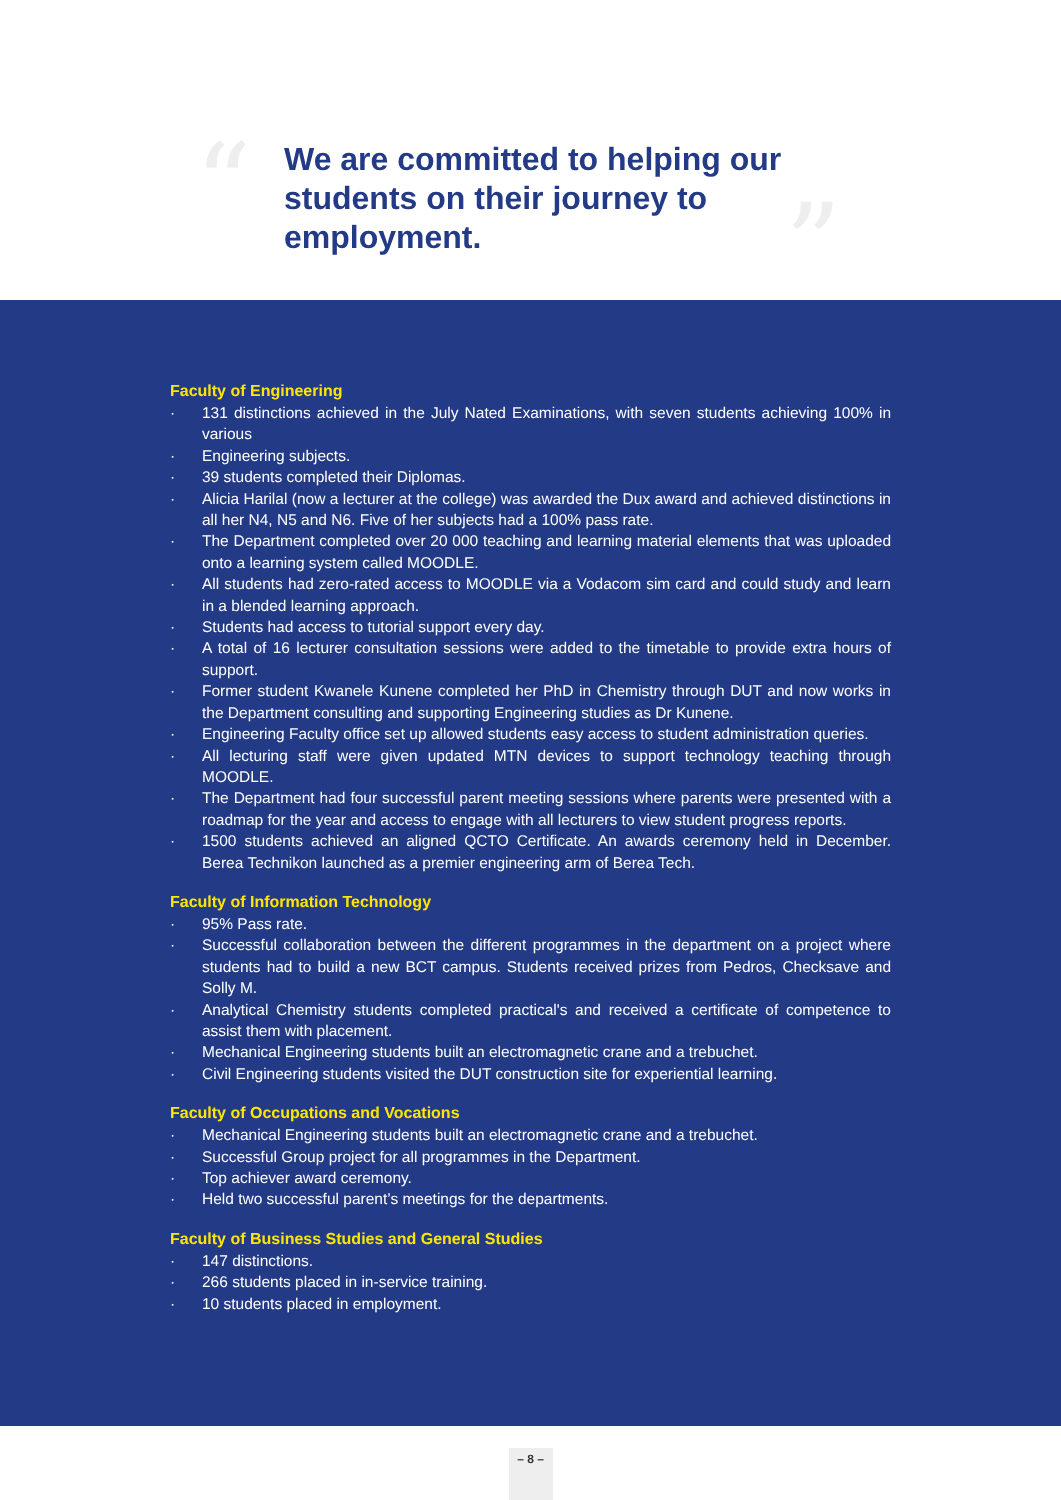“
We are committed to helping our students on their journey to employment.
”
Faculty of Engineering
· 131 distinctions achieved in the July Nated Examinations, with seven students achieving 100% in various
· Engineering subjects.
· 39 students completed their Diplomas.
· Alicia Harilal (now a lecturer at the college) was awarded the Dux award and achieved distinctions in all her N4, N5 and N6. Five of her subjects had a 100% pass rate.
· The Department completed over 20 000 teaching and learning material elements that was uploaded onto a learning system called MOODLE.
· All students had zero-rated access to MOODLE via a Vodacom sim card and could study and learn in a blended learning approach.
· Students had access to tutorial support every day.
· A total of 16 lecturer consultation sessions were added to the timetable to provide extra hours of support.
· Former student Kwanele Kunene completed her PhD in Chemistry through DUT and now works in the Department consulting and supporting Engineering studies as Dr Kunene.
· Engineering Faculty office set up allowed students easy access to student administration queries.
· All lecturing staff were given updated MTN devices to support technology teaching through MOODLE.
· The Department had four successful parent meeting sessions where parents were presented with a roadmap for the year and access to engage with all lecturers to view student progress reports.
· 1500 students achieved an aligned QCTO Certificate. An awards ceremony held in December. Berea Technikon launched as a premier engineering arm of Berea Tech.
Faculty of Information Technology
· 95% Pass rate.
· Successful collaboration between the different programmes in the department on a project where students had to build a new BCT campus. Students received prizes from Pedros, Checksave and Solly M.
· Analytical Chemistry students completed practical's and received a certificate of competence to assist them with placement.
· Mechanical Engineering students built an electromagnetic crane and a trebuchet.
· Civil Engineering students visited the DUT construction site for experiential learning.
Faculty of Occupations and Vocations
· Mechanical Engineering students built an electromagnetic crane and a trebuchet.
· Successful Group project for all programmes in the Department.
· Top achiever award ceremony.
· Held two successful parent’s meetings for the departments.
Faculty of Business Studies and General Studies
· 147 distinctions.
· 266 students placed in in-service training.
· 10 students placed in employment.
– 8 –